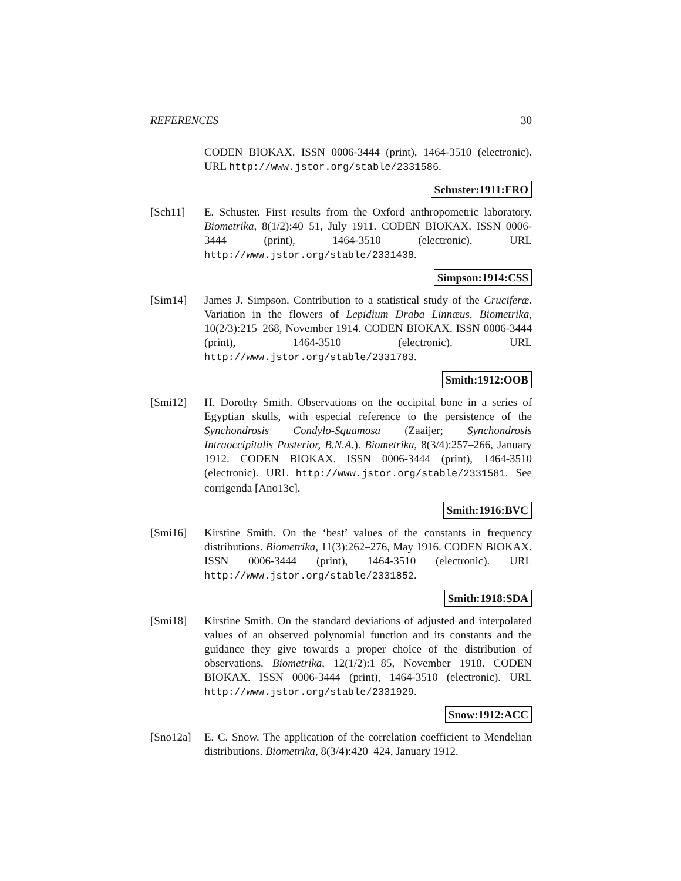REFERENCES 30
CODEN BIOKAX. ISSN 0006-3444 (print), 1464-3510 (electronic). URL http://www.jstor.org/stable/2331586.
Schuster:1911:FRO
[Sch11] E. Schuster. First results from the Oxford anthropometric laboratory. Biometrika, 8(1/2):40–51, July 1911. CODEN BIOKAX. ISSN 0006-3444 (print), 1464-3510 (electronic). URL http://www.jstor.org/stable/2331438.
Simpson:1914:CSS
[Sim14] James J. Simpson. Contribution to a statistical study of the Cruciferæ. Variation in the flowers of Lepidium Draba Linnæus. Biometrika, 10(2/3):215–268, November 1914. CODEN BIOKAX. ISSN 0006-3444 (print), 1464-3510 (electronic). URL http://www.jstor.org/stable/2331783.
Smith:1912:OOB
[Smi12] H. Dorothy Smith. Observations on the occipital bone in a series of Egyptian skulls, with especial reference to the persistence of the Synchondrosis Condylo-Squamosa (Zaaijer; Synchondrosis Intraoccipitalis Posterior, B.N.A.). Biometrika, 8(3/4):257–266, January 1912. CODEN BIOKAX. ISSN 0006-3444 (print), 1464-3510 (electronic). URL http://www.jstor.org/stable/2331581. See corrigenda [Ano13c].
Smith:1916:BVC
[Smi16] Kirstine Smith. On the ‘best’ values of the constants in frequency distributions. Biometrika, 11(3):262–276, May 1916. CODEN BIOKAX. ISSN 0006-3444 (print), 1464-3510 (electronic). URL http://www.jstor.org/stable/2331852.
Smith:1918:SDA
[Smi18] Kirstine Smith. On the standard deviations of adjusted and interpolated values of an observed polynomial function and its constants and the guidance they give towards a proper choice of the distribution of observations. Biometrika, 12(1/2):1–85, November 1918. CODEN BIOKAX. ISSN 0006-3444 (print), 1464-3510 (electronic). URL http://www.jstor.org/stable/2331929.
Snow:1912:ACC
[Sno12a] E. C. Snow. The application of the correlation coefficient to Mendelian distributions. Biometrika, 8(3/4):420–424, January 1912.